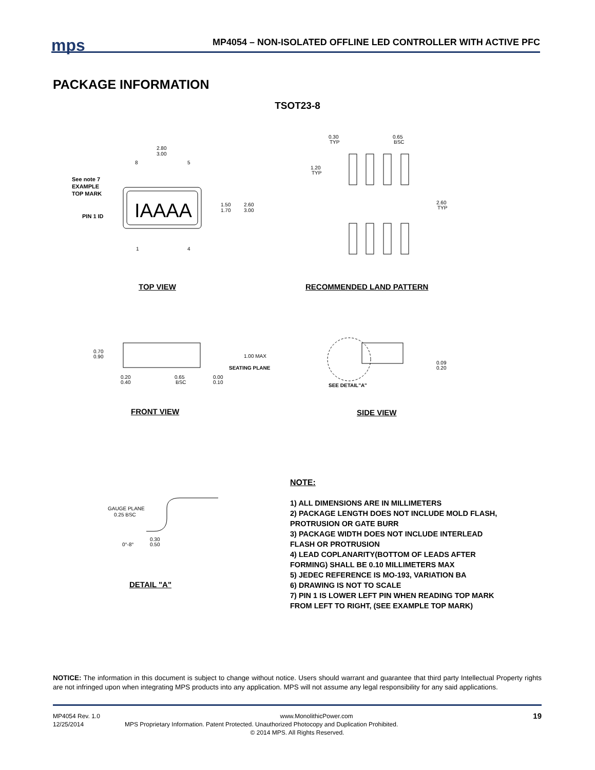mps
MP4054 – NON-ISOLATED OFFLINE LED CONTROLLER WITH ACTIVE PFC
PACKAGE INFORMATION
TSOT23-8
IAAAA
See note 7
EXAMPLE
TOP MARK
PIN 1 ID
2.80
3.00
8
5
1
4
1.50
1.70
2.60
3.00
0.30
TYP
0.65
BSC
1.20
TYP
2.60
TYP
TOP VIEW RECOMMENDED LAND PATTERN
0.70
0.90
1.00 MAX
SEATING PLANE
0.20
0.40
0.65
BSC
0.00
0.10
0.09
0.20
SEE DETAIL"A"
FRONT VIEW SIDE VIEW
GAUGE PLANE
0.25 BSC
0°-8°
0.30
0.50
DETAIL "A"
NOTE:
1) ALL DIMENSIONS ARE IN MILLIMETERS
2) PACKAGE LENGTH DOES NOT INCLUDE MOLD FLASH,
PROTRUSION OR GATE BURR
3) PACKAGE WIDTH DOES NOT INCLUDE INTERLEAD
FLASH OR PROTRUSION
4) LEAD COPLANARITY(BOTTOM OF LEADS AFTER
FORMING) SHALL BE 0.10 MILLIMETERS MAX
5) JEDEC REFERENCE IS MO-193, VARIATION BA
6) DRAWING IS NOT TO SCALE
7) PIN 1 IS LOWER LEFT PIN WHEN READING TOP MARK
FROM LEFT TO RIGHT, (SEE EXAMPLE TOP MARK)
NOTICE: The information in this document is subject to change without notice. Users should warrant and guarantee that third party Intellectual Property rights are not infringed upon when integrating MPS products into any application. MPS will not assume any legal responsibility for any said applications.
MP4054 Rev. 1.0 www.MonolithicPower.com 19
12/25/2014 MPS Proprietary Information. Patent Protected. Unauthorized Photocopy and Duplication Prohibited.
© 2014 MPS. All Rights Reserved.